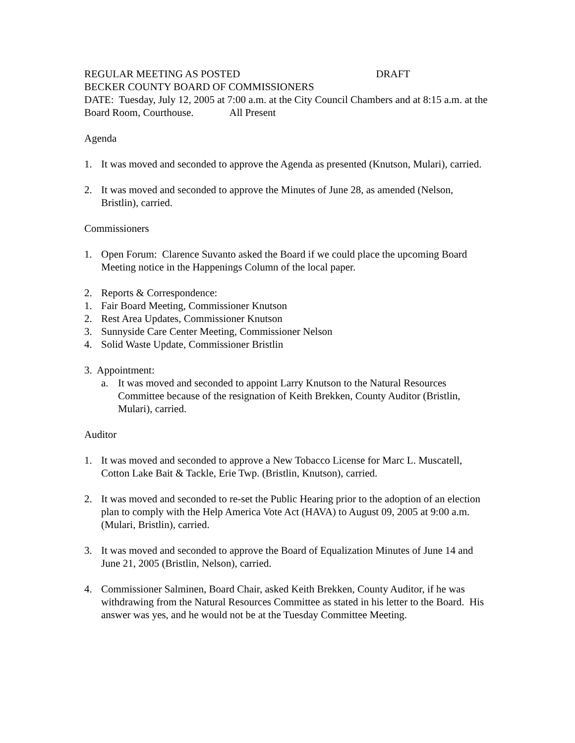REGULAR MEETING AS POSTED DRAFT
BECKER COUNTY BOARD OF COMMISSIONERS
DATE: Tuesday, July 12, 2005 at 7:00 a.m. at the City Council Chambers and at 8:15 a.m. at the Board Room, Courthouse. All Present
Agenda
1. It was moved and seconded to approve the Agenda as presented (Knutson, Mulari), carried.
2. It was moved and seconded to approve the Minutes of June 28, as amended (Nelson, Bristlin), carried.
Commissioners
1. Open Forum: Clarence Suvanto asked the Board if we could place the upcoming Board Meeting notice in the Happenings Column of the local paper.
2. Reports & Correspondence:
1. Fair Board Meeting, Commissioner Knutson
2. Rest Area Updates, Commissioner Knutson
3. Sunnyside Care Center Meeting, Commissioner Nelson
4. Solid Waste Update, Commissioner Bristlin
3. Appointment:
a. It was moved and seconded to appoint Larry Knutson to the Natural Resources Committee because of the resignation of Keith Brekken, County Auditor (Bristlin, Mulari), carried.
Auditor
1. It was moved and seconded to approve a New Tobacco License for Marc L. Muscatell, Cotton Lake Bait & Tackle, Erie Twp. (Bristlin, Knutson), carried.
2. It was moved and seconded to re-set the Public Hearing prior to the adoption of an election plan to comply with the Help America Vote Act (HAVA) to August 09, 2005 at 9:00 a.m. (Mulari, Bristlin), carried.
3. It was moved and seconded to approve the Board of Equalization Minutes of June 14 and June 21, 2005 (Bristlin, Nelson), carried.
4. Commissioner Salminen, Board Chair, asked Keith Brekken, County Auditor, if he was withdrawing from the Natural Resources Committee as stated in his letter to the Board. His answer was yes, and he would not be at the Tuesday Committee Meeting.